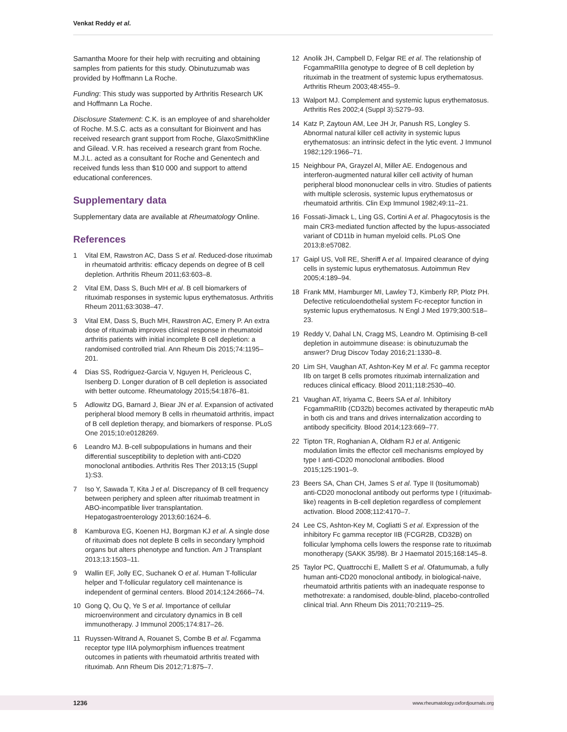Venkat Reddy et al.
Samantha Moore for their help with recruiting and obtaining samples from patients for this study. Obinutuzumab was provided by Hoffmann La Roche.
Funding: This study was supported by Arthritis Research UK and Hoffmann La Roche.
Disclosure Statement: C.K. is an employee of and shareholder of Roche. M.S.C. acts as a consultant for Bioinvent and has received research grant support from Roche, GlaxoSmithKline and Gilead. V.R. has received a research grant from Roche. M.J.L. acted as a consultant for Roche and Genentech and received funds less than $10 000 and support to attend educational conferences.
Supplementary data
Supplementary data are available at Rheumatology Online.
References
1 Vital EM, Rawstron AC, Dass S et al. Reduced-dose rituximab in rheumatoid arthritis: efficacy depends on degree of B cell depletion. Arthritis Rheum 2011;63:603–8.
2 Vital EM, Dass S, Buch MH et al. B cell biomarkers of rituximab responses in systemic lupus erythematosus. Arthritis Rheum 2011;63:3038–47.
3 Vital EM, Dass S, Buch MH, Rawstron AC, Emery P. An extra dose of rituximab improves clinical response in rheumatoid arthritis patients with initial incomplete B cell depletion: a randomised controlled trial. Ann Rheum Dis 2015;74:1195–201.
4 Dias SS, Rodriguez-Garcia V, Nguyen H, Pericleous C, Isenberg D. Longer duration of B cell depletion is associated with better outcome. Rheumatology 2015;54:1876–81.
5 Adlowitz DG, Barnard J, Biear JN et al. Expansion of activated peripheral blood memory B cells in rheumatoid arthritis, impact of B cell depletion therapy, and biomarkers of response. PLoS One 2015;10:e0128269.
6 Leandro MJ. B-cell subpopulations in humans and their differential susceptibility to depletion with anti-CD20 monoclonal antibodies. Arthritis Res Ther 2013;15 (Suppl 1):S3.
7 Iso Y, Sawada T, Kita J et al. Discrepancy of B cell frequency between periphery and spleen after rituximab treatment in ABO-incompatible liver transplantation. Hepatogastroenterology 2013;60:1624–6.
8 Kamburova EG, Koenen HJ, Borgman KJ et al. A single dose of rituximab does not deplete B cells in secondary lymphoid organs but alters phenotype and function. Am J Transplant 2013;13:1503–11.
9 Wallin EF, Jolly EC, Suchanek O et al. Human T-follicular helper and T-follicular regulatory cell maintenance is independent of germinal centers. Blood 2014;124:2666–74.
10 Gong Q, Ou Q, Ye S et al. Importance of cellular microenvironment and circulatory dynamics in B cell immunotherapy. J Immunol 2005;174:817–26.
11 Ruyssen-Witrand A, Rouanet S, Combe B et al. Fcgamma receptor type IIIA polymorphism influences treatment outcomes in patients with rheumatoid arthritis treated with rituximab. Ann Rheum Dis 2012;71:875–7.
12 Anolik JH, Campbell D, Felgar RE et al. The relationship of FcgammaRIIIa genotype to degree of B cell depletion by rituximab in the treatment of systemic lupus erythematosus. Arthritis Rheum 2003;48:455–9.
13 Walport MJ. Complement and systemic lupus erythematosus. Arthritis Res 2002;4 (Suppl 3):S279–93.
14 Katz P, Zaytoun AM, Lee JH Jr, Panush RS, Longley S. Abnormal natural killer cell activity in systemic lupus erythematosus: an intrinsic defect in the lytic event. J Immunol 1982;129:1966–71.
15 Neighbour PA, Grayzel AI, Miller AE. Endogenous and interferon-augmented natural killer cell activity of human peripheral blood mononuclear cells in vitro. Studies of patients with multiple sclerosis, systemic lupus erythematosus or rheumatoid arthritis. Clin Exp Immunol 1982;49:11–21.
16 Fossati-Jimack L, Ling GS, Cortini A et al. Phagocytosis is the main CR3-mediated function affected by the lupus-associated variant of CD11b in human myeloid cells. PLoS One 2013;8:e57082.
17 Gaipl US, Voll RE, Sheriff A et al. Impaired clearance of dying cells in systemic lupus erythematosus. Autoimmun Rev 2005;4:189–94.
18 Frank MM, Hamburger MI, Lawley TJ, Kimberly RP, Plotz PH. Defective reticuloendothelial system Fc-receptor function in systemic lupus erythematosus. N Engl J Med 1979;300:518–23.
19 Reddy V, Dahal LN, Cragg MS, Leandro M. Optimising B-cell depletion in autoimmune disease: is obinutuzumab the answer? Drug Discov Today 2016;21:1330–8.
20 Lim SH, Vaughan AT, Ashton-Key M et al. Fc gamma receptor IIb on target B cells promotes rituximab internalization and reduces clinical efficacy. Blood 2011;118:2530–40.
21 Vaughan AT, Iriyama C, Beers SA et al. Inhibitory FcgammaRIIb (CD32b) becomes activated by therapeutic mAb in both cis and trans and drives internalization according to antibody specificity. Blood 2014;123:669–77.
22 Tipton TR, Roghanian A, Oldham RJ et al. Antigenic modulation limits the effector cell mechanisms employed by type I anti-CD20 monoclonal antibodies. Blood 2015;125:1901–9.
23 Beers SA, Chan CH, James S et al. Type II (tositumomab) anti-CD20 monoclonal antibody out performs type I (rituximab-like) reagents in B-cell depletion regardless of complement activation. Blood 2008;112:4170–7.
24 Lee CS, Ashton-Key M, Cogliatti S et al. Expression of the inhibitory Fc gamma receptor IIB (FCGR2B, CD32B) on follicular lymphoma cells lowers the response rate to rituximab monotherapy (SAKK 35/98). Br J Haematol 2015;168:145–8.
25 Taylor PC, Quattrocchi E, Mallett S et al. Ofatumumab, a fully human anti-CD20 monoclonal antibody, in biological-naive, rheumatoid arthritis patients with an inadequate response to methotrexate: a randomised, double-blind, placebo-controlled clinical trial. Ann Rheum Dis 2011;70:2119–25.
1236 www.rheumatology.oxfordjournals.org